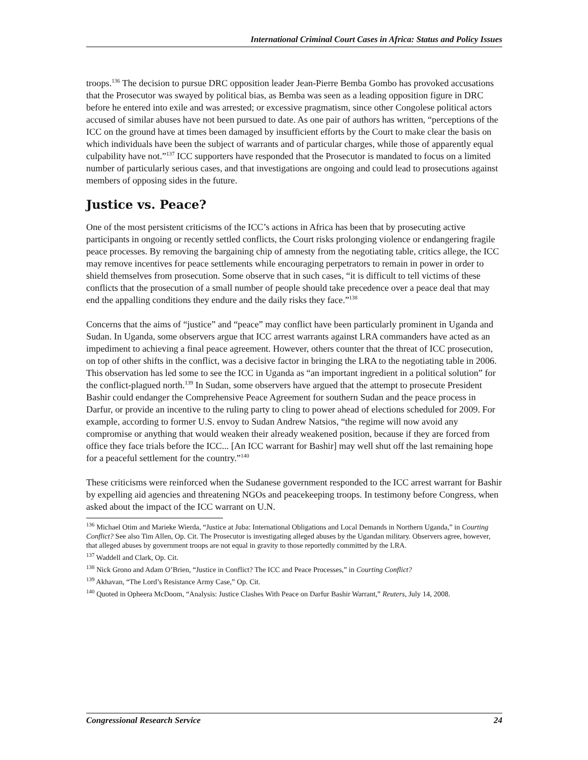International Criminal Court Cases in Africa: Status and Policy Issues
troops.<sup>136</sup> The decision to pursue DRC opposition leader Jean-Pierre Bemba Gombo has provoked accusations that the Prosecutor was swayed by political bias, as Bemba was seen as a leading opposition figure in DRC before he entered into exile and was arrested; or excessive pragmatism, since other Congolese political actors accused of similar abuses have not been pursued to date. As one pair of authors has written, “perceptions of the ICC on the ground have at times been damaged by insufficient efforts by the Court to make clear the basis on which individuals have been the subject of warrants and of particular charges, while those of apparently equal culpability have not.”<sup>137</sup> ICC supporters have responded that the Prosecutor is mandated to focus on a limited number of particularly serious cases, and that investigations are ongoing and could lead to prosecutions against members of opposing sides in the future.
Justice vs. Peace?
One of the most persistent criticisms of the ICC’s actions in Africa has been that by prosecuting active participants in ongoing or recently settled conflicts, the Court risks prolonging violence or endangering fragile peace processes. By removing the bargaining chip of amnesty from the negotiating table, critics allege, the ICC may remove incentives for peace settlements while encouraging perpetrators to remain in power in order to shield themselves from prosecution. Some observe that in such cases, “it is difficult to tell victims of these conflicts that the prosecution of a small number of people should take precedence over a peace deal that may end the appalling conditions they endure and the daily risks they face.”<sup>138</sup>
Concerns that the aims of “justice” and “peace” may conflict have been particularly prominent in Uganda and Sudan. In Uganda, some observers argue that ICC arrest warrants against LRA commanders have acted as an impediment to achieving a final peace agreement. However, others counter that the threat of ICC prosecution, on top of other shifts in the conflict, was a decisive factor in bringing the LRA to the negotiating table in 2006. This observation has led some to see the ICC in Uganda as “an important ingredient in a political solution” for the conflict-plagued north.<sup>139</sup> In Sudan, some observers have argued that the attempt to prosecute President Bashir could endanger the Comprehensive Peace Agreement for southern Sudan and the peace process in Darfur, or provide an incentive to the ruling party to cling to power ahead of elections scheduled for 2009. For example, according to former U.S. envoy to Sudan Andrew Natsios, “the regime will now avoid any compromise or anything that would weaken their already weakened position, because if they are forced from office they face trials before the ICC... [An ICC warrant for Bashir] may well shut off the last remaining hope for a peaceful settlement for the country.”<sup>140</sup>
These criticisms were reinforced when the Sudanese government responded to the ICC arrest warrant for Bashir by expelling aid agencies and threatening NGOs and peacekeeping troops. In testimony before Congress, when asked about the impact of the ICC warrant on U.N.
<sup>136</sup> Michael Otim and Marieke Wierda, “Justice at Juba: International Obligations and Local Demands in Northern Uganda,” in Courting Conflict? See also Tim Allen, Op. Cit. The Prosecutor is investigating alleged abuses by the Ugandan military. Observers agree, however, that alleged abuses by government troops are not equal in gravity to those reportedly committed by the LRA.
<sup>137</sup> Waddell and Clark, Op. Cit.
<sup>138</sup> Nick Grono and Adam O’Brien, “Justice in Conflict? The ICC and Peace Processes,” in Courting Conflict?
<sup>139</sup> Akhavan, “The Lord’s Resistance Army Case,” Op. Cit.
<sup>140</sup> Quoted in Opheera McDoom, “Analysis: Justice Clashes With Peace on Darfur Bashir Warrant,” Reuters, July 14, 2008.
Congressional Research Service 24